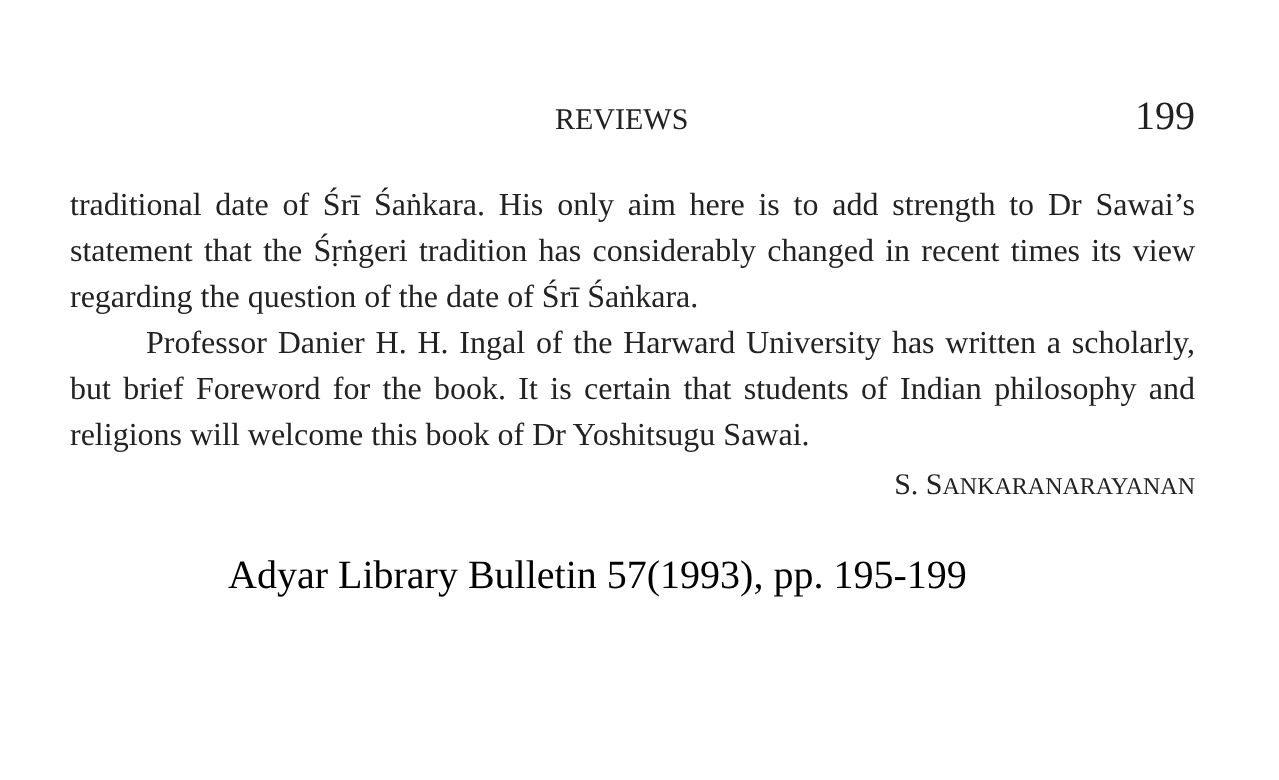REVIEWS 199
traditional date of Śrī Śaṅkara. His only aim here is to add strength to Dr Sawai’s statement that the Śṛṅgeri tradition has considerably changed in recent times its view regarding the question of the date of Śrī Śaṅkara.
Professor Danier H. H. Ingal of the Harward University has written a scholarly, but brief Foreword for the book. It is certain that students of Indian philosophy and religions will welcome this book of Dr Yoshitsugu Sawai.
S. SANKARANARAYANAN
Adyar Library Bulletin 57(1993), pp. 195-199